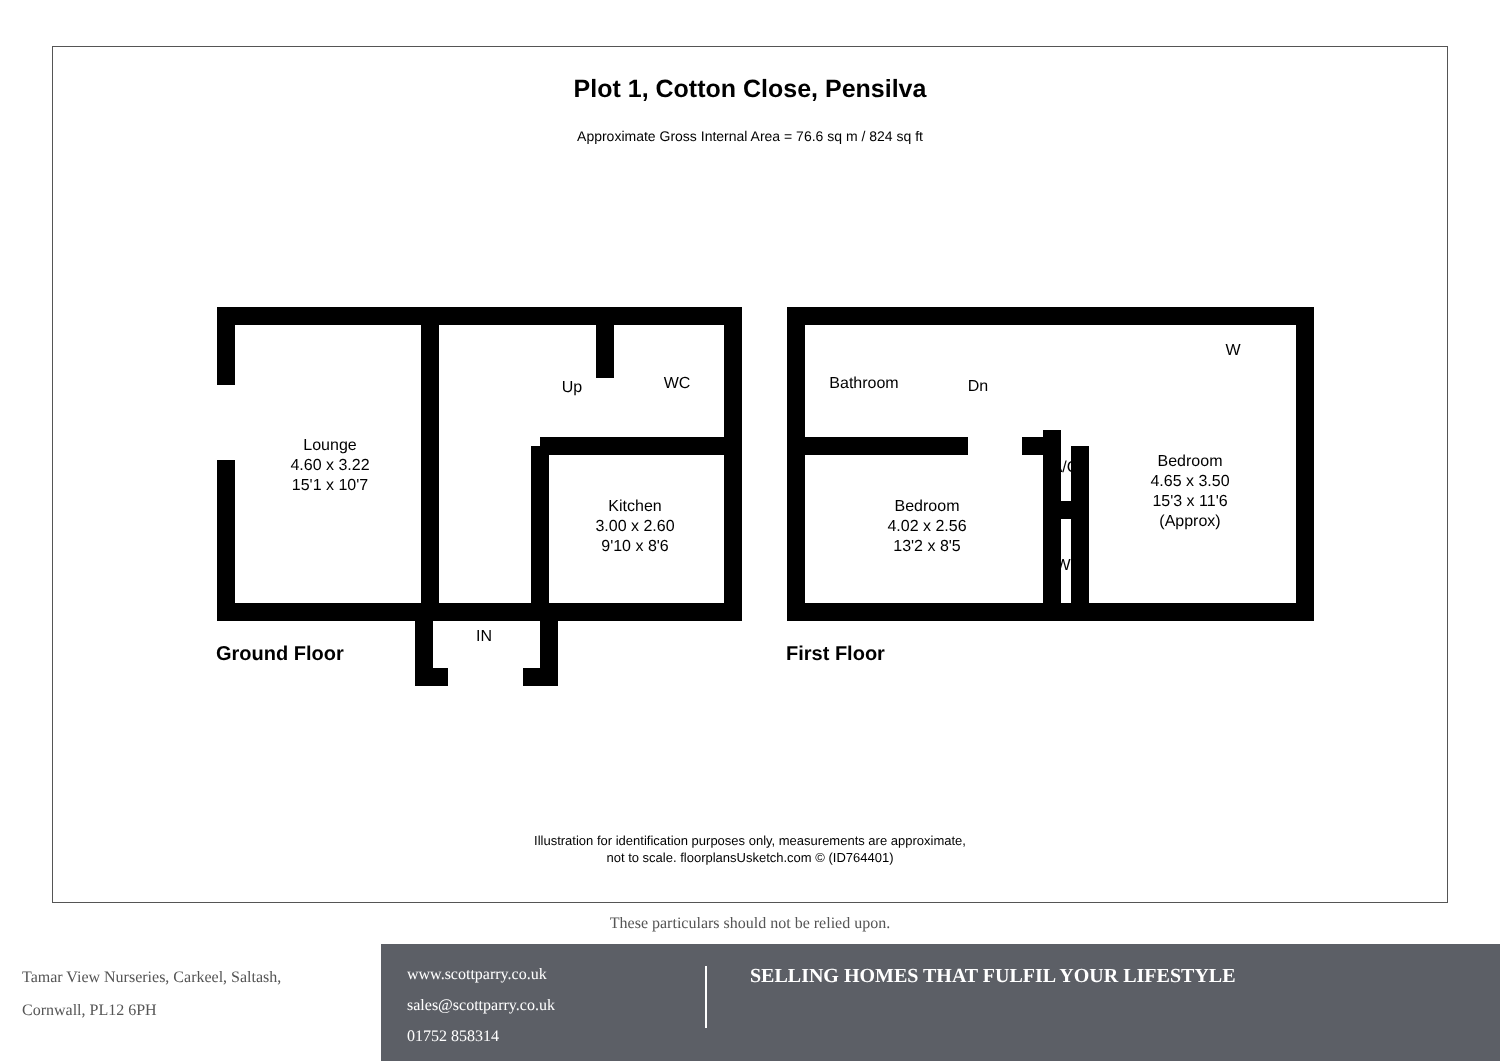Plot 1, Cotton Close, Pensilva
Approximate Gross Internal Area = 76.6 sq m / 824 sq ft
Lounge
4.60 x 3.22
15'1 x 10'7
Up
WC
Kitchen
3.00 x 2.60
9'10 x 8'6
IN
Bathroom
Dn
W
Bedroom
4.02 x 2.56
13'2 x 8'5
W
A/C
Bedroom
4.65 x 3.50
15'3 x 11'6
(Approx)
Ground Floor
First Floor
Illustration for identification purposes only, measurements are approximate,
not to scale. floorplansUsketch.com © (ID764401)
These particulars should not be relied upon.
Tamar View Nurseries, Carkeel, Saltash,
Cornwall, PL12 6PH
www.scottparry.co.uk
sales@scottparry.co.uk
01752 858314
SELLING HOMES THAT FULFIL YOUR LIFESTYLE